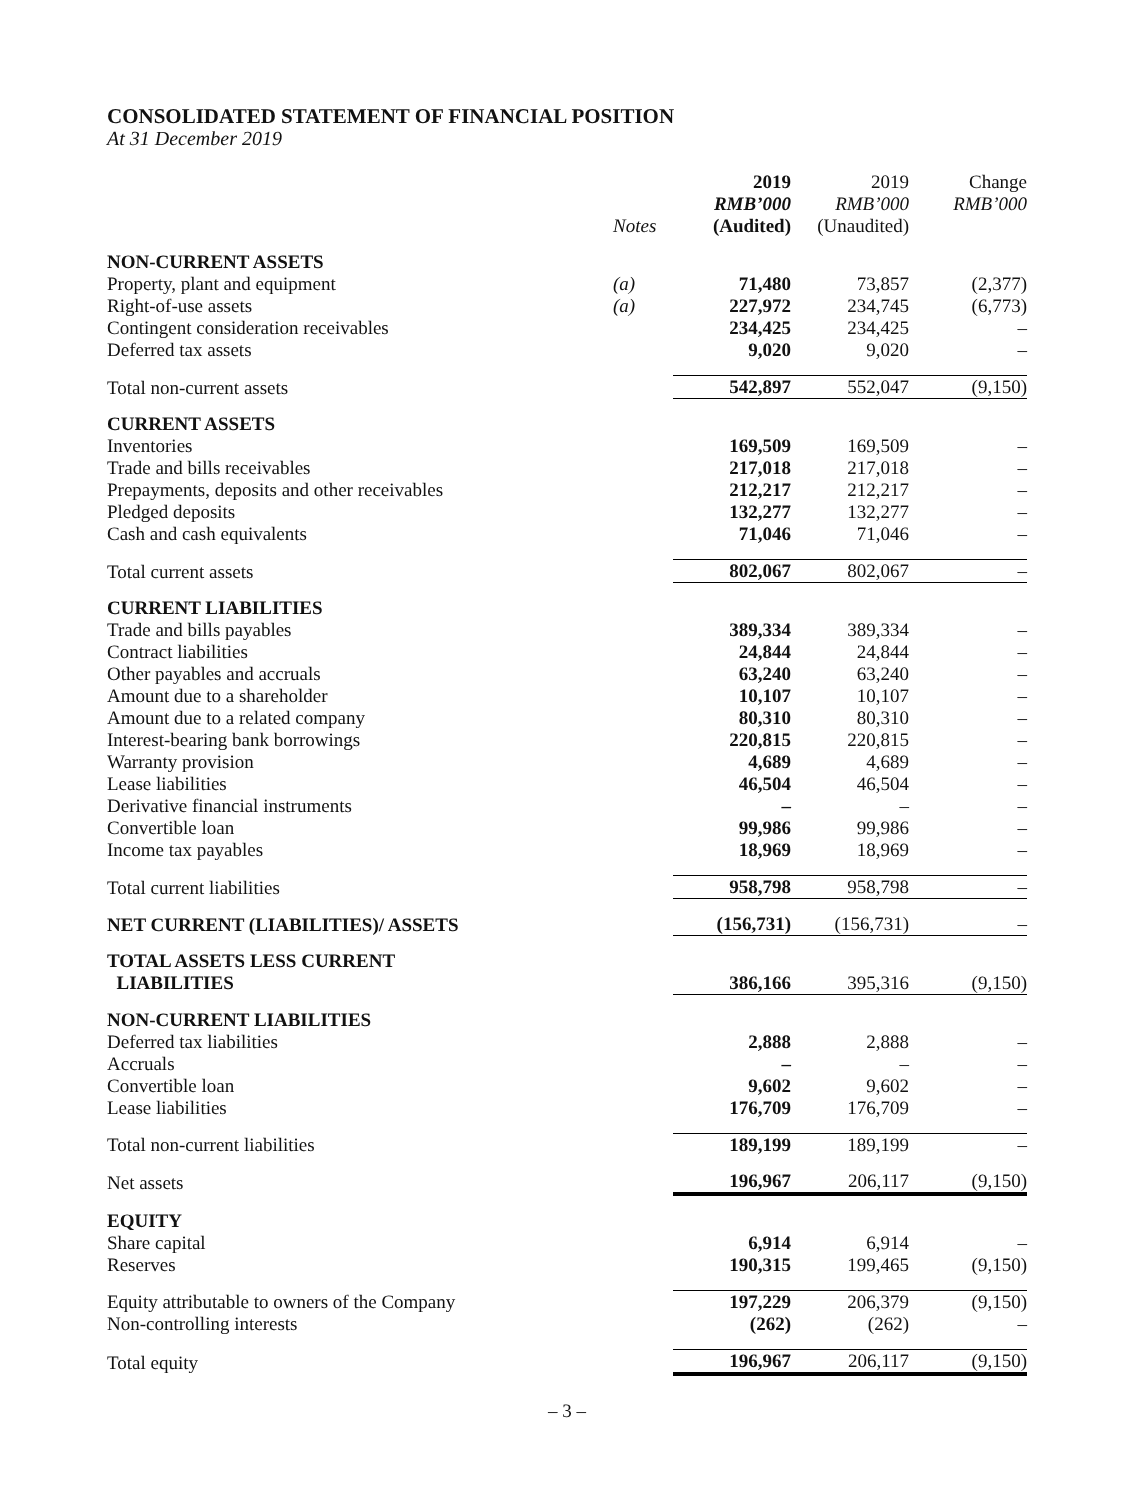CONSOLIDATED STATEMENT OF FINANCIAL POSITION
At 31 December 2019
| | Notes | 2019 RMB’000 (Audited) | 2019 RMB’000 (Unaudited) | Change RMB’000 |
| --- | --- | --- | --- | --- |
| NON-CURRENT ASSETS | | | | |
| Property, plant and equipment | (a) | 71,480 | 73,857 | (2,377) |
| Right-of-use assets | (a) | 227,972 | 234,745 | (6,773) |
| Contingent consideration receivables | | 234,425 | 234,425 | – |
| Deferred tax assets | | 9,020 | 9,020 | – |
| Total non-current assets | | 542,897 | 552,047 | (9,150) |
| CURRENT ASSETS | | | | |
| Inventories | | 169,509 | 169,509 | – |
| Trade and bills receivables | | 217,018 | 217,018 | – |
| Prepayments, deposits and other receivables | | 212,217 | 212,217 | – |
| Pledged deposits | | 132,277 | 132,277 | – |
| Cash and cash equivalents | | 71,046 | 71,046 | – |
| Total current assets | | 802,067 | 802,067 | – |
| CURRENT LIABILITIES | | | | |
| Trade and bills payables | | 389,334 | 389,334 | – |
| Contract liabilities | | 24,844 | 24,844 | – |
| Other payables and accruals | | 63,240 | 63,240 | – |
| Amount due to a shareholder | | 10,107 | 10,107 | – |
| Amount due to a related company | | 80,310 | 80,310 | – |
| Interest-bearing bank borrowings | | 220,815 | 220,815 | – |
| Warranty provision | | 4,689 | 4,689 | – |
| Lease liabilities | | 46,504 | 46,504 | – |
| Derivative financial instruments | | – | – | – |
| Convertible loan | | 99,986 | 99,986 | – |
| Income tax payables | | 18,969 | 18,969 | – |
| Total current liabilities | | 958,798 | 958,798 | – |
| NET CURRENT (LIABILITIES)/ ASSETS | | (156,731) | (156,731) | – |
| TOTAL ASSETS LESS CURRENT LIABILITIES | | 386,166 | 395,316 | (9,150) |
| NON-CURRENT LIABILITIES | | | | |
| Deferred tax liabilities | | 2,888 | 2,888 | – |
| Accruals | | – | – | – |
| Convertible loan | | 9,602 | 9,602 | – |
| Lease liabilities | | 176,709 | 176,709 | – |
| Total non-current liabilities | | 189,199 | 189,199 | – |
| Net assets | | 196,967 | 206,117 | (9,150) |
| EQUITY | | | | |
| Share capital | | 6,914 | 6,914 | – |
| Reserves | | 190,315 | 199,465 | (9,150) |
| Equity attributable to owners of the Company | | 197,229 | 206,379 | (9,150) |
| Non-controlling interests | | (262) | (262) | – |
| Total equity | | 196,967 | 206,117 | (9,150) |
– 3 –